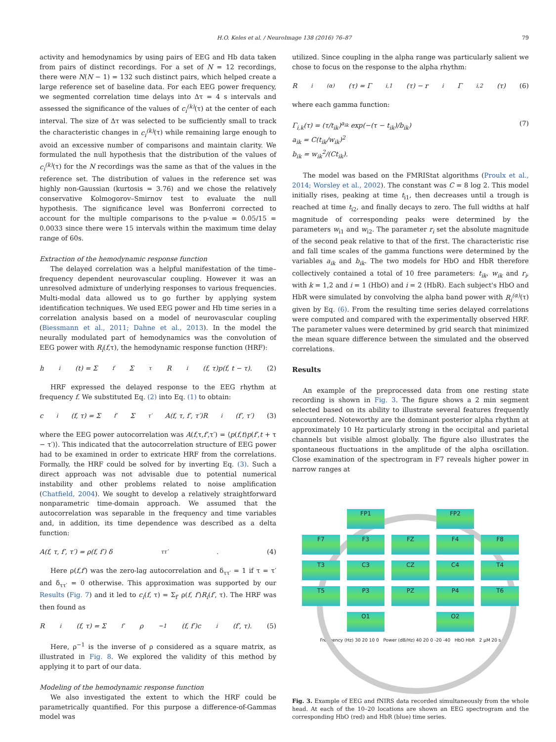H.O. Keles et al. / NeuroImage 138 (2016) 76–87 79
activity and hemodynamics by using pairs of EEG and Hb data taken from pairs of distinct recordings. For a set of N = 12 recordings, there were N(N − 1) = 132 such distinct pairs, which helped create a large reference set of baseline data. For each EEG power frequency, we segmented correlation time delays into Δτ = 4 s intervals and assessed the significance of the values of c<sub>i</sub><sup>(k)</sup>(τ) at the center of each interval. The size of Δτ was selected to be sufficiently small to track the characteristic changes in c<sub>i</sub><sup>(k)</sup>(τ) while remaining large enough to avoid an excessive number of comparisons and maintain clarity. We formulated the null hypothesis that the distribution of the values of c<sub>i</sub><sup>(k)</sup>(τ) for the N recordings was the same as that of the values in the reference set. The distribution of values in the reference set was highly non-Gaussian (kurtosis = 3.76) and we chose the relatively conservative Kolmogorov–Smirnov test to evaluate the null hypothesis. The significance level was Bonferroni corrected to account for the multiple comparisons to the p-value = 0.05/15 = 0.0033 since there were 15 intervals within the maximum time delay range of 60s.
Extraction of the hemodynamic response function
The delayed correlation was a helpful manifestation of the time–frequency dependent neurovascular coupling. However it was an unresolved admixture of underlying responses to various frequencies. Multi-modal data allowed us to go further by applying system identification techniques. We used EEG power and Hb time series in a correlation analysis based on a model of neurovascular coupling (Biessmann et al., 2011; Dahne et al., 2013). In the model the neurally modulated part of hemodynamics was the convolution of EEG power with R<sub>i</sub>(f,τ), the hemodynamic response function (HRF):
h<sub>i</sub>(t) = Σ<sub>f</sub> Σ<sub>τ</sub> R<sub>i</sub>(f, τ)p(f, t − τ). (2)
HRF expressed the delayed response to the EEG rhythm at frequency f. We substituted Eq. (2) into Eq. (1) to obtain:
c<sub>i</sub>(f, τ) = Σ<sub>f′</sub> Σ<sub>τ′</sub> A(f, τ, f′, τ′)R<sub>i</sub>(f′, τ′) (3)
where the EEG power autocorrelation was A(f,τ,f′,τ′) = ⟨p(f,t)p(f′,t + τ − τ′)⟩. This indicated that the autocorrelation structure of EEG power had to be examined in order to extricate HRF from the correlations. Formally, the HRF could be solved for by inverting Eq. (3). Such a direct approach was not advisable due to potential numerical instability and other problems related to noise amplification (Chatfield, 2004). We sought to develop a relatively straightforward nonparametric time-domain approach. We assumed that the autocorrelation was separable in the frequency and time variables and, in addition, its time dependence was described as a delta function:
A(f, τ, f′, τ′) = ρ(f, f′) δ<sub>ττ′</sub>. (4)
Here ρ(f,f′) was the zero-lag autocorrelation and δ<sub>ττ′</sub> = 1 if τ = τ′ and δ<sub>ττ′</sub> = 0 otherwise. This approximation was supported by our Results (Fig. 7) and it led to c<sub>i</sub>(f, τ) = Σ<sub>f′</sub> ρ(f, f′)R<sub>i</sub>(f′, τ). The HRF was then found as
R<sub>i</sub>(f, τ) = Σ<sub>f′</sub> ρ<sup>−1</sup>(f, f′)c<sub>i</sub>(f′, τ). (5)
Here, ρ<sup>−1</sup> is the inverse of ρ considered as a square matrix, as illustrated in Fig. 8. We explored the validity of this method by applying it to part of our data.
Modeling of the hemodynamic response function
We also investigated the extent to which the HRF could be parametrically quantified. For this purpose a difference-of-Gammas model was
utilized. Since coupling in the alpha range was particularly salient we chose to focus on the response to the alpha rhythm:
R<sub>i</sub><sup>(α)</sup>(τ) = Γ<sub>i,1</sub>(τ) − r<sub>i</sub>Γ<sub>i,2</sub>(τ) (6)
where each gamma function:
Γ<sub>i,k</sub>(τ) = (τ/t<sub>ik</sub>)<sup>a<sub>ik</sub></sup> exp(−(τ − t<sub>ik</sub>)/b<sub>ik</sub>)
a<sub>ik</sub> = C(t<sub>ik</sub>/w<sub>ik</sub>)<sup>2</sup>
b<sub>ik</sub> = w<sub>ik</sub><sup>2</sup>/(Ct<sub>ik</sub>).
(7)
The model was based on the FMRIStat algorithms (Proulx et al., 2014; Worsley et al., 2002). The constant was C = 8 log 2. This model initially rises, peaking at time t<sub>i1</sub>, then decreases until a trough is reached at time t<sub>i2</sub>, and finally decays to zero. The full widths at half magnitude of corresponding peaks were determined by the parameters w<sub>i1</sub> and w<sub>i2</sub>. The parameter r<sub>i</sub> set the absolute magnitude of the second peak relative to that of the first. The characteristic rise and fall time scales of the gamma functions were determined by the variables a<sub>ik</sub> and b<sub>ik</sub>. The two models for HbO and HbR therefore collectively contained a total of 10 free parameters: t<sub>ik</sub>, w<sub>ik</sub> and r<sub>i</sub>, with k = 1,2 and i = 1 (HbO) and i = 2 (HbR). Each subject's HbO and HbR were simulated by convolving the alpha band power with R<sub>i</sub><sup>(α)</sup>(τ) given by Eq. (6). From the resulting time series delayed correlations were computed and compared with the experimentally observed HRF. The parameter values were determined by grid search that minimized the mean square difference between the simulated and the observed correlations.
Results
An example of the preprocessed data from one resting state recording is shown in Fig. 3. The figure shows a 2 min segment selected based on its ability to illustrate several features frequently encountered. Noteworthy are the dominant posterior alpha rhythm at approximately 10 Hz particularly strong in the occipital and parietal channels but visible almost globally. The figure also illustrates the spontaneous fluctuations in the amplitude of the alpha oscillation. Close examination of the spectrogram in F7 reveals higher power in narrow ranges at
FP1
FP2
F7
F3
FZ
F4
F8
T3
C3
CZ
C4
T4
T5
P3
PZ
P4
T6
O1
O2
Frequency (Hz) 30 20 10 0 Power (dB/Hz) 40 20 0 -20 -40 HbO HbR 2 μM 20 s
Fig. 3. Example of EEG and fNIRS data recorded simultaneously from the whole head. At each of the 10–20 locations are shown an EEG spectrogram and the corresponding HbO (red) and HbR (blue) time series.